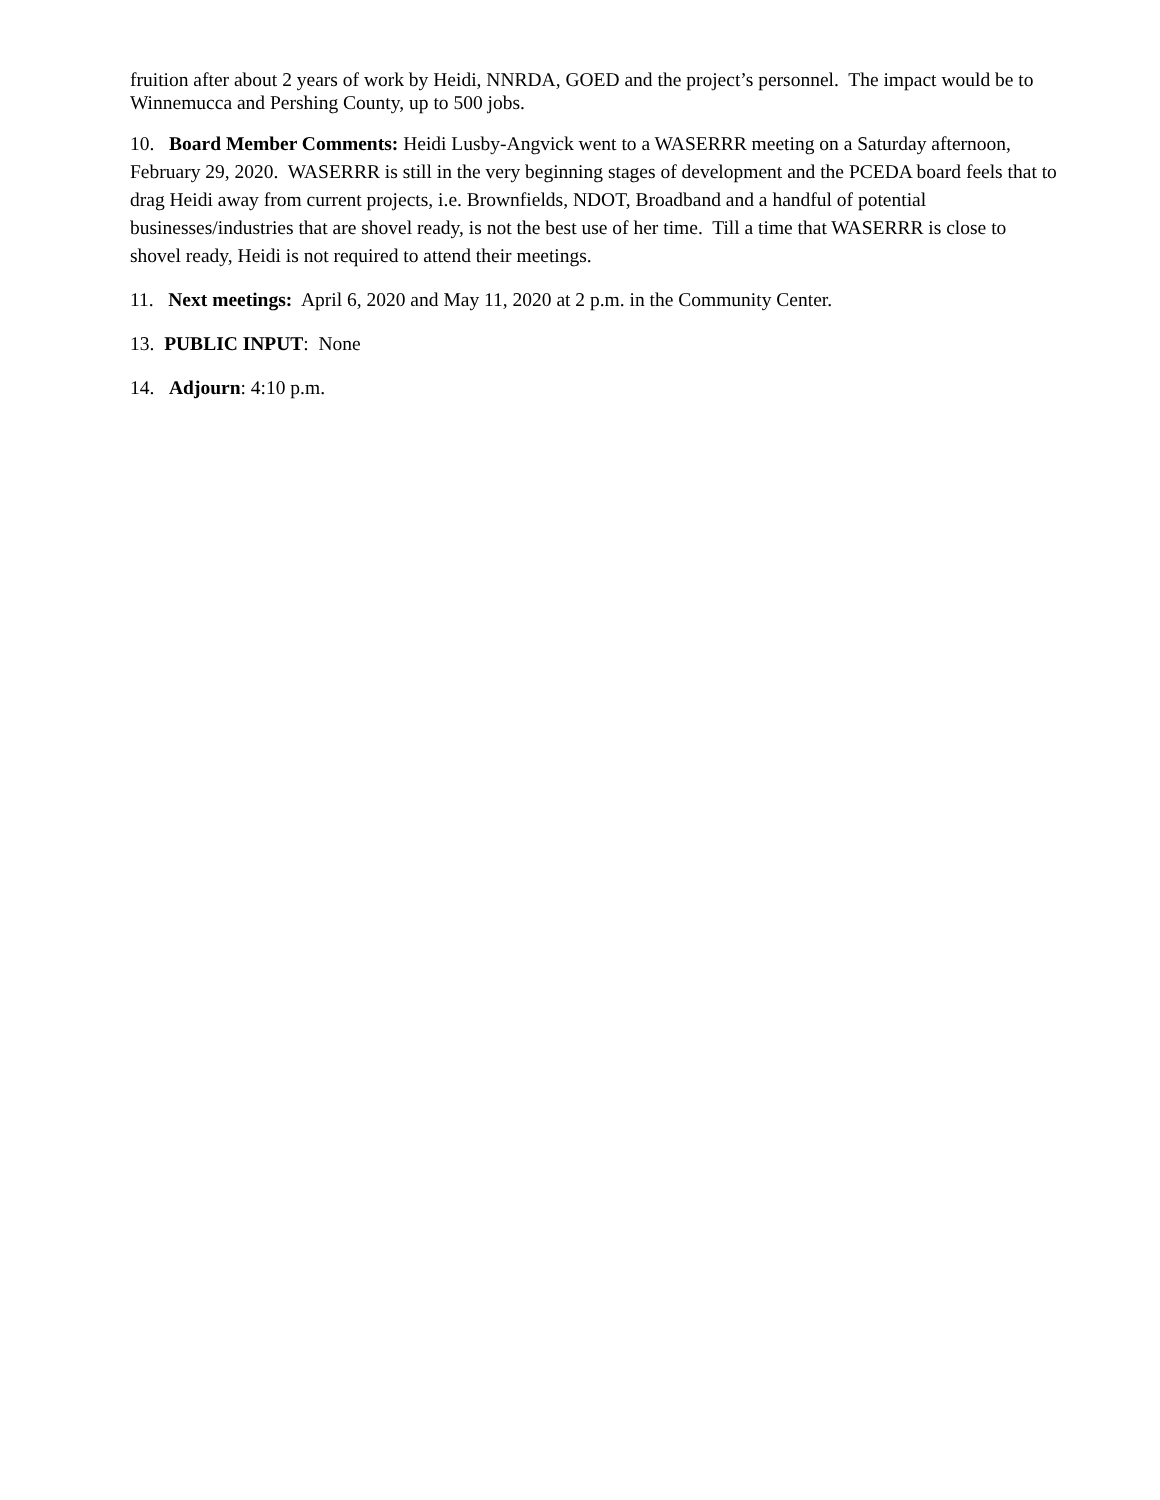fruition after about 2 years of work by Heidi, NNRDA, GOED and the project’s personnel. The impact would be to Winnemucca and Pershing County, up to 500 jobs.
10. Board Member Comments: Heidi Lusby-Angvick went to a WASERRR meeting on a Saturday afternoon, February 29, 2020. WASERRR is still in the very beginning stages of development and the PCEDA board feels that to drag Heidi away from current projects, i.e. Brownfields, NDOT, Broadband and a handful of potential businesses/industries that are shovel ready, is not the best use of her time. Till a time that WASERRR is close to shovel ready, Heidi is not required to attend their meetings.
11. Next meetings: April 6, 2020 and May 11, 2020 at 2 p.m. in the Community Center.
13. PUBLIC INPUT: None
14. Adjourn: 4:10 p.m.